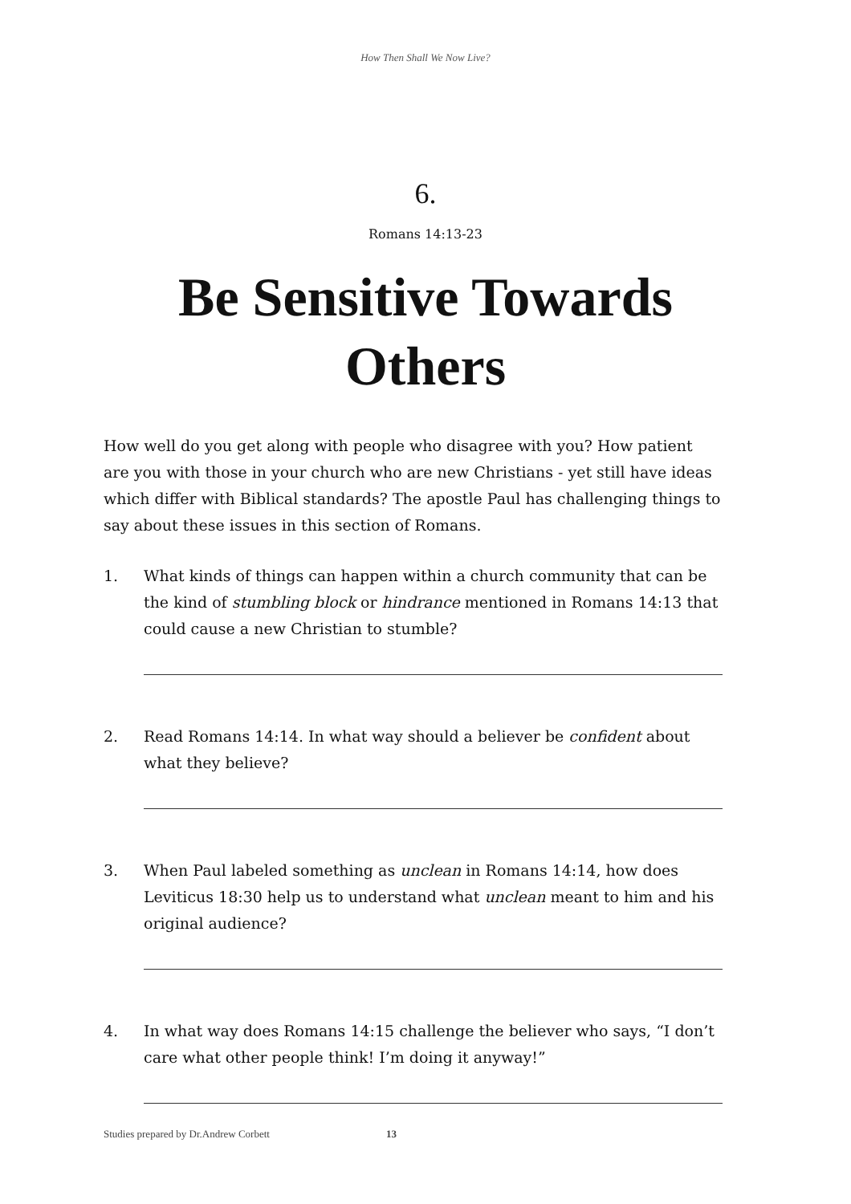How Then Shall We Now Live?
6.
Romans 14:13-23
Be Sensitive Towards
Others
How well do you get along with people who disagree with you? How patient are you with those in your church who are new Christians - yet still have ideas which differ with Biblical standards? The apostle Paul has challenging things to say about these issues in this section of Romans.
1. What kinds of things can happen within a church community that can be the kind of stumbling block or hindrance mentioned in Romans 14:13 that could cause a new Christian to stumble?
2. Read Romans 14:14. In what way should a believer be confident about what they believe?
3. When Paul labeled something as unclean in Romans 14:14, how does Leviticus 18:30 help us to understand what unclean meant to him and his original audience?
4. In what way does Romans 14:15 challenge the believer who says, “I don’t care what other people think! I’m doing it anyway!”
Studies prepared by Dr.Andrew Corbett 13